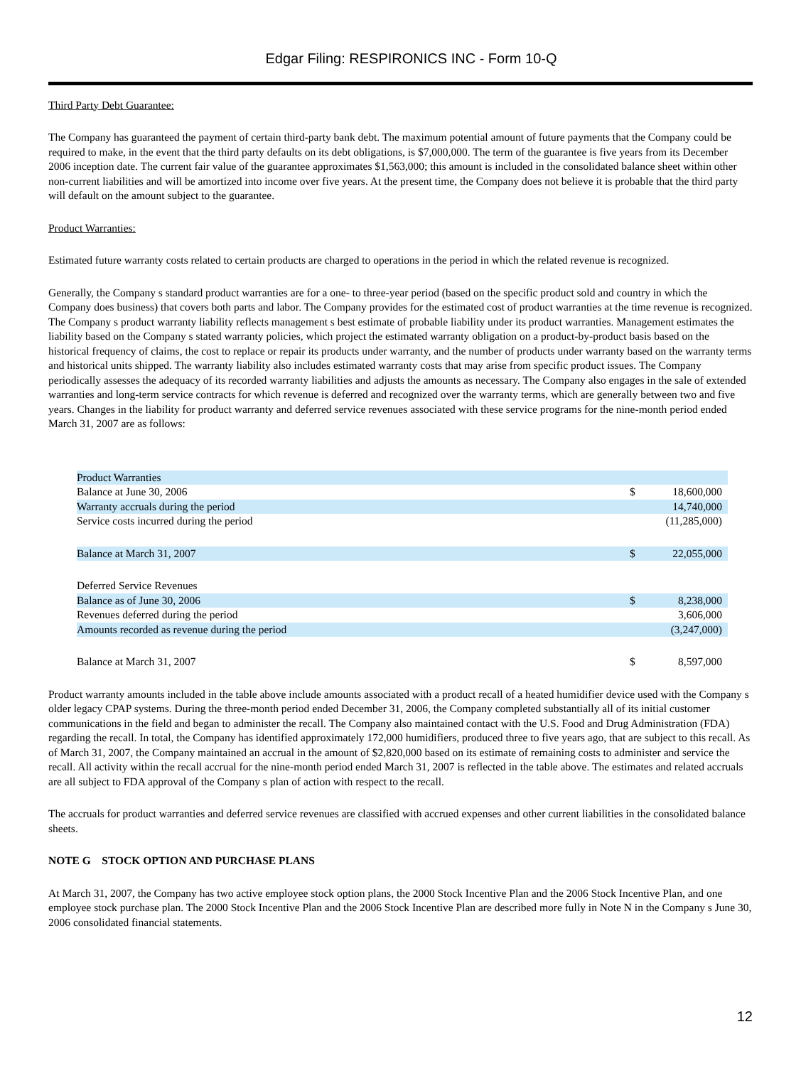Edgar Filing: RESPIRONICS INC - Form 10-Q
Third Party Debt Guarantee:
The Company has guaranteed the payment of certain third-party bank debt. The maximum potential amount of future payments that the Company could be required to make, in the event that the third party defaults on its debt obligations, is $7,000,000. The term of the guarantee is five years from its December 2006 inception date. The current fair value of the guarantee approximates $1,563,000; this amount is included in the consolidated balance sheet within other non-current liabilities and will be amortized into income over five years. At the present time, the Company does not believe it is probable that the third party will default on the amount subject to the guarantee.
Product Warranties:
Estimated future warranty costs related to certain products are charged to operations in the period in which the related revenue is recognized.
Generally, the Company s standard product warranties are for a one- to three-year period (based on the specific product sold and country in which the Company does business) that covers both parts and labor. The Company provides for the estimated cost of product warranties at the time revenue is recognized. The Company s product warranty liability reflects management s best estimate of probable liability under its product warranties. Management estimates the liability based on the Company s stated warranty policies, which project the estimated warranty obligation on a product-by-product basis based on the historical frequency of claims, the cost to replace or repair its products under warranty, and the number of products under warranty based on the warranty terms and historical units shipped. The warranty liability also includes estimated warranty costs that may arise from specific product issues. The Company periodically assesses the adequacy of its recorded warranty liabilities and adjusts the amounts as necessary. The Company also engages in the sale of extended warranties and long-term service contracts for which revenue is deferred and recognized over the warranty terms, which are generally between two and five years. Changes in the liability for product warranty and deferred service revenues associated with these service programs for the nine-month period ended March 31, 2007 are as follows:
| Product Warranties | | |
| Balance at June 30, 2006 | $ | 18,600,000 |
| Warranty accruals during the period | | 14,740,000 |
| Service costs incurred during the period | | (11,285,000) |
| Balance at March 31, 2007 | $ | 22,055,000 |
| Deferred Service Revenues | | |
| Balance as of June 30, 2006 | $ | 8,238,000 |
| Revenues deferred during the period | | 3,606,000 |
| Amounts recorded as revenue during the period | | (3,247,000) |
| Balance at March 31, 2007 | $ | 8,597,000 |
Product warranty amounts included in the table above include amounts associated with a product recall of a heated humidifier device used with the Company s older legacy CPAP systems. During the three-month period ended December 31, 2006, the Company completed substantially all of its initial customer communications in the field and began to administer the recall. The Company also maintained contact with the U.S. Food and Drug Administration (FDA) regarding the recall. In total, the Company has identified approximately 172,000 humidifiers, produced three to five years ago, that are subject to this recall. As of March 31, 2007, the Company maintained an accrual in the amount of $2,820,000 based on its estimate of remaining costs to administer and service the recall. All activity within the recall accrual for the nine-month period ended March 31, 2007 is reflected in the table above. The estimates and related accruals are all subject to FDA approval of the Company s plan of action with respect to the recall.
The accruals for product warranties and deferred service revenues are classified with accrued expenses and other current liabilities in the consolidated balance sheets.
NOTE G STOCK OPTION AND PURCHASE PLANS
At March 31, 2007, the Company has two active employee stock option plans, the 2000 Stock Incentive Plan and the 2006 Stock Incentive Plan, and one employee stock purchase plan. The 2000 Stock Incentive Plan and the 2006 Stock Incentive Plan are described more fully in Note N in the Company s June 30, 2006 consolidated financial statements.
12